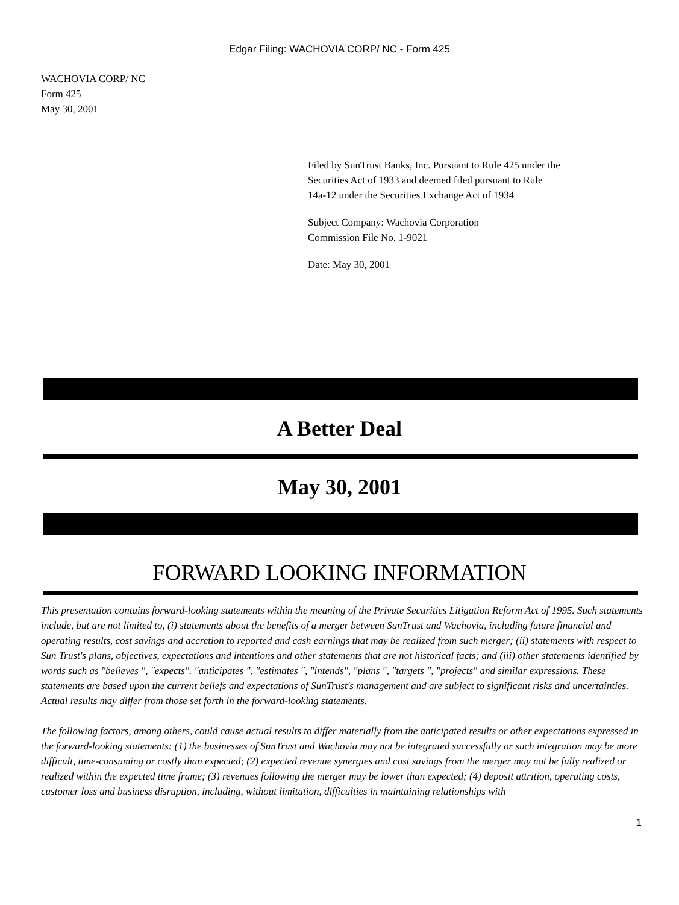Edgar Filing: WACHOVIA CORP/ NC - Form 425
WACHOVIA CORP/ NC
Form 425
May 30, 2001
Filed by SunTrust Banks, Inc. Pursuant to Rule 425 under the Securities Act of 1933 and deemed filed pursuant to Rule 14a-12 under the Securities Exchange Act of 1934
Subject Company: Wachovia Corporation
Commission File No. 1-9021
Date: May 30, 2001
A Better Deal
May 30, 2001
FORWARD LOOKING INFORMATION
This presentation contains forward-looking statements within the meaning of the Private Securities Litigation Reform Act of 1995. Such statements include, but are not limited to, (i) statements about the benefits of a merger between SunTrust and Wachovia, including future financial and operating results, cost savings and accretion to reported and cash earnings that may be realized from such merger; (ii) statements with respect to Sun Trust's plans, objectives, expectations and intentions and other statements that are not historical facts; and (iii) other statements identified by words such as "believes ", "expects". "anticipates ", "estimates ", "intends", "plans ", "targets ", "projects" and similar expressions. These statements are based upon the current beliefs and expectations of SunTrust's management and are subject to significant risks and uncertainties. Actual results may differ from those set forth in the forward-looking statements.
The following factors, among others, could cause actual results to differ materially from the anticipated results or other expectations expressed in the forward-looking statements: (1) the businesses of SunTrust and Wachovia may not be integrated successfully or such integration may be more difficult, time-consuming or costly than expected; (2) expected revenue synergies and cost savings from the merger may not be fully realized or realized within the expected time frame; (3) revenues following the merger may be lower than expected; (4) deposit attrition, operating costs, customer loss and business disruption, including, without limitation, difficulties in maintaining relationships with
1